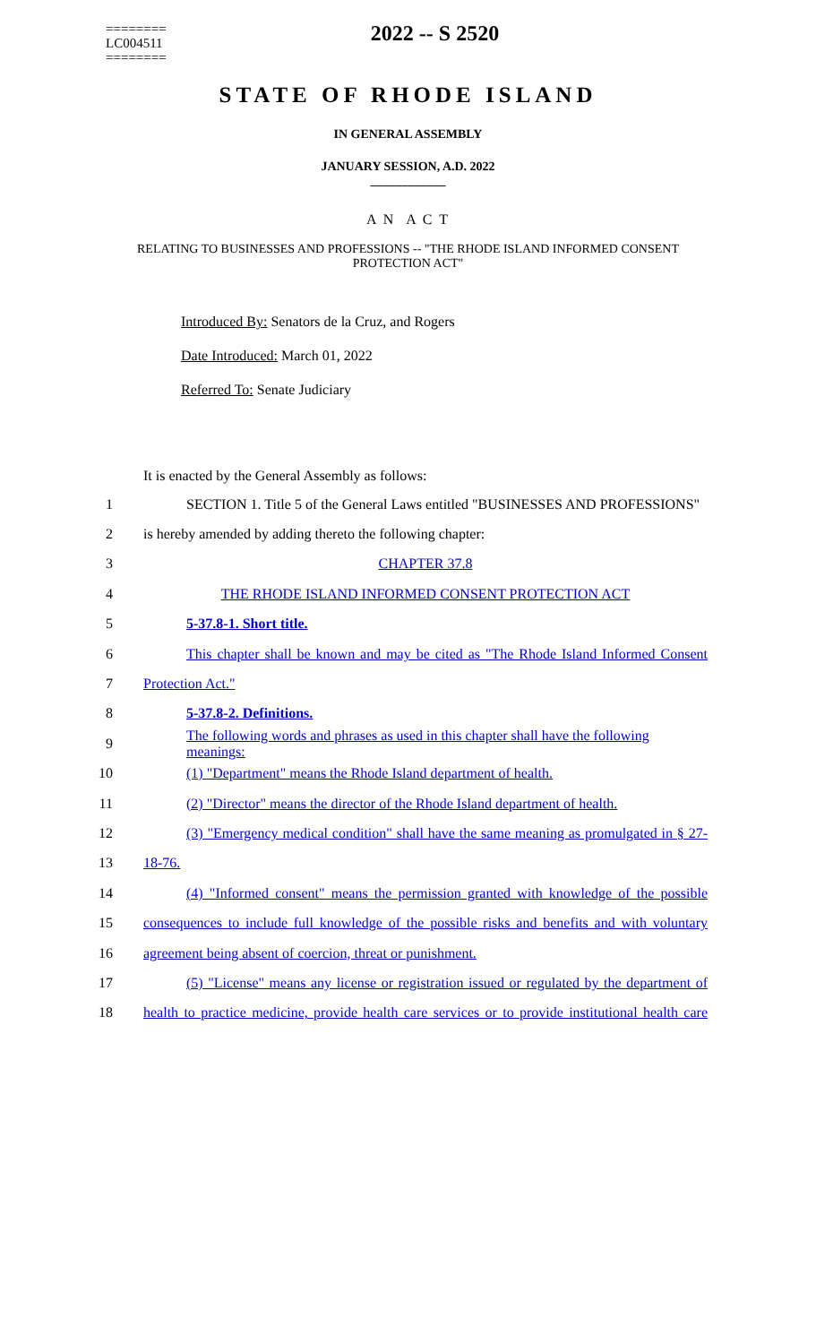========
LC004511
========
2022 -- S 2520
STATE OF RHODE ISLAND
IN GENERAL ASSEMBLY
JANUARY SESSION, A.D. 2022
____________
A N A C T
RELATING TO BUSINESSES AND PROFESSIONS -- "THE RHODE ISLAND INFORMED CONSENT PROTECTION ACT"
Introduced By: Senators de la Cruz, and Rogers
Date Introduced: March 01, 2022
Referred To: Senate Judiciary
It is enacted by the General Assembly as follows:
1 SECTION 1. Title 5 of the General Laws entitled "BUSINESSES AND PROFESSIONS"
2 is hereby amended by adding thereto the following chapter:
3 CHAPTER 37.8
4 THE RHODE ISLAND INFORMED CONSENT PROTECTION ACT
5 5-37.8-1. Short title.
6 This chapter shall be known and may be cited as "The Rhode Island Informed Consent
7 Protection Act."
8 5-37.8-2. Definitions.
9 The following words and phrases as used in this chapter shall have the following meanings:
10 (1) "Department" means the Rhode Island department of health.
11 (2) "Director" means the director of the Rhode Island department of health.
12 (3) "Emergency medical condition" shall have the same meaning as promulgated in § 27-
13 18-76.
14 (4) "Informed consent" means the permission granted with knowledge of the possible
15 consequences to include full knowledge of the possible risks and benefits and with voluntary
16 agreement being absent of coercion, threat or punishment.
17 (5) "License" means any license or registration issued or regulated by the department of
18 health to practice medicine, provide health care services or to provide institutional health care